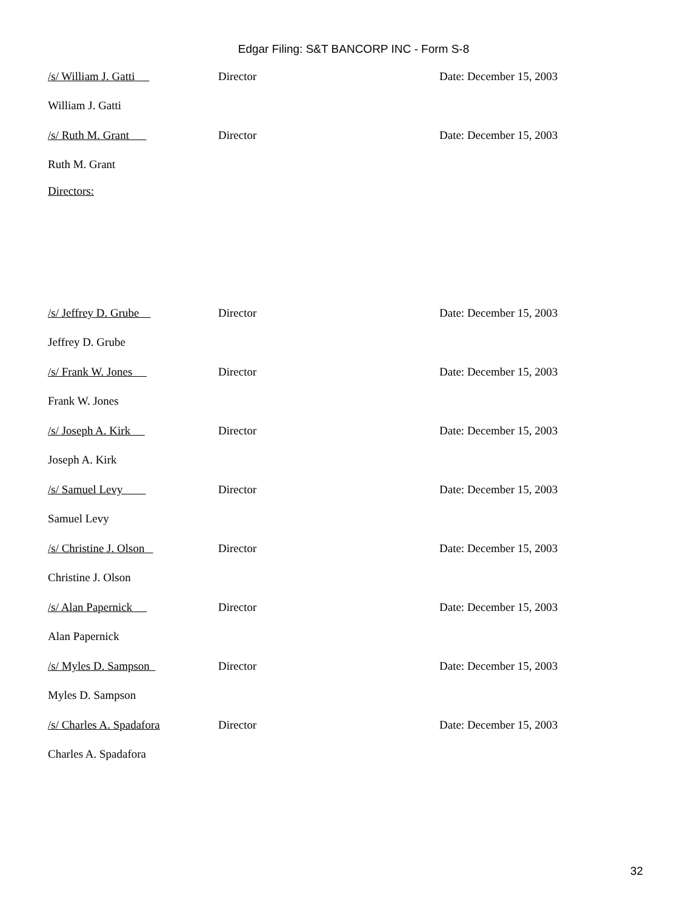Edgar Filing: S&T BANCORP INC - Form S-8
/s/ William J. Gatti Director Date: December 15, 2003
William J. Gatti
/s/ Ruth M. Grant Director Date: December 15, 2003
Ruth M. Grant
Directors:
/s/ Jeffrey D. Grube Director Date: December 15, 2003
Jeffrey D. Grube
/s/ Frank W. Jones Director Date: December 15, 2003
Frank W. Jones
/s/ Joseph A. Kirk Director Date: December 15, 2003
Joseph A. Kirk
/s/ Samuel Levy Director Date: December 15, 2003
Samuel Levy
/s/ Christine J. Olson Director Date: December 15, 2003
Christine J. Olson
/s/ Alan Papernick Director Date: December 15, 2003
Alan Papernick
/s/ Myles D. Sampson Director Date: December 15, 2003
Myles D. Sampson
/s/ Charles A. Spadafora Director Date: December 15, 2003
Charles A. Spadafora
32